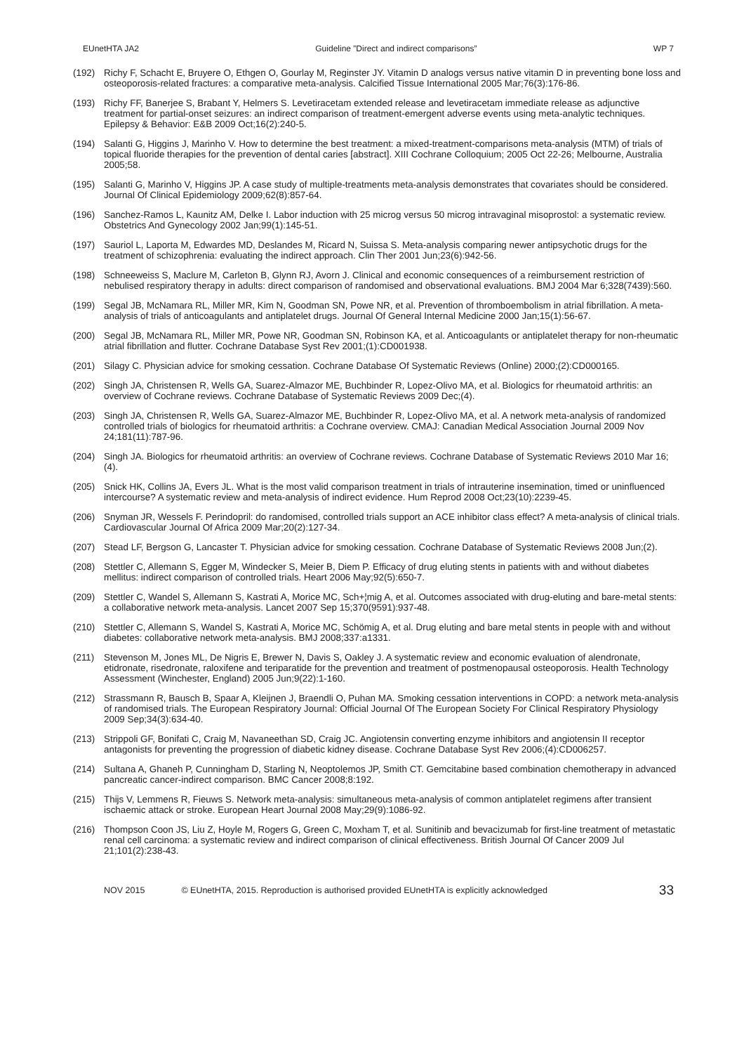EUnetHTA JA2 Guideline ”Direct and indirect comparisons” WP 7
(192) Richy F, Schacht E, Bruyere O, Ethgen O, Gourlay M, Reginster JY. Vitamin D analogs versus native vitamin D in preventing bone loss and osteoporosis-related fractures: a comparative meta-analysis. Calcified Tissue International 2005 Mar;76(3):176-86.
(193) Richy FF, Banerjee S, Brabant Y, Helmers S. Levetiracetam extended release and levetiracetam immediate release as adjunctive treatment for partial-onset seizures: an indirect comparison of treatment-emergent adverse events using meta-analytic techniques. Epilepsy & Behavior: E&B 2009 Oct;16(2):240-5.
(194) Salanti G, Higgins J, Marinho V. How to determine the best treatment: a mixed-treatment-comparisons meta-analysis (MTM) of trials of topical fluoride therapies for the prevention of dental caries [abstract]. XIII Cochrane Colloquium; 2005 Oct 22-26; Melbourne, Australia 2005;58.
(195) Salanti G, Marinho V, Higgins JP. A case study of multiple-treatments meta-analysis demonstrates that covariates should be considered. Journal Of Clinical Epidemiology 2009;62(8):857-64.
(196) Sanchez-Ramos L, Kaunitz AM, Delke I. Labor induction with 25 microg versus 50 microg intravaginal misoprostol: a systematic review. Obstetrics And Gynecology 2002 Jan;99(1):145-51.
(197) Sauriol L, Laporta M, Edwardes MD, Deslandes M, Ricard N, Suissa S. Meta-analysis comparing newer antipsychotic drugs for the treatment of schizophrenia: evaluating the indirect approach. Clin Ther 2001 Jun;23(6):942-56.
(198) Schneeweiss S, Maclure M, Carleton B, Glynn RJ, Avorn J. Clinical and economic consequences of a reimbursement restriction of nebulised respiratory therapy in adults: direct comparison of randomised and observational evaluations. BMJ 2004 Mar 6;328(7439):560.
(199) Segal JB, McNamara RL, Miller MR, Kim N, Goodman SN, Powe NR, et al. Prevention of thromboembolism in atrial fibrillation. A meta-analysis of trials of anticoagulants and antiplatelet drugs. Journal Of General Internal Medicine 2000 Jan;15(1):56-67.
(200) Segal JB, McNamara RL, Miller MR, Powe NR, Goodman SN, Robinson KA, et al. Anticoagulants or antiplatelet therapy for non-rheumatic atrial fibrillation and flutter. Cochrane Database Syst Rev 2001;(1):CD001938.
(201) Silagy C. Physician advice for smoking cessation. Cochrane Database Of Systematic Reviews (Online) 2000;(2):CD000165.
(202) Singh JA, Christensen R, Wells GA, Suarez-Almazor ME, Buchbinder R, Lopez-Olivo MA, et al. Biologics for rheumatoid arthritis: an overview of Cochrane reviews. Cochrane Database of Systematic Reviews 2009 Dec;(4).
(203) Singh JA, Christensen R, Wells GA, Suarez-Almazor ME, Buchbinder R, Lopez-Olivo MA, et al. A network meta-analysis of randomized controlled trials of biologics for rheumatoid arthritis: a Cochrane overview. CMAJ: Canadian Medical Association Journal 2009 Nov 24;181(11):787-96.
(204) Singh JA. Biologics for rheumatoid arthritis: an overview of Cochrane reviews. Cochrane Database of Systematic Reviews 2010 Mar 16;(4).
(205) Snick HK, Collins JA, Evers JL. What is the most valid comparison treatment in trials of intrauterine insemination, timed or uninfluenced intercourse? A systematic review and meta-analysis of indirect evidence. Hum Reprod 2008 Oct;23(10):2239-45.
(206) Snyman JR, Wessels F. Perindopril: do randomised, controlled trials support an ACE inhibitor class effect? A meta-analysis of clinical trials. Cardiovascular Journal Of Africa 2009 Mar;20(2):127-34.
(207) Stead LF, Bergson G, Lancaster T. Physician advice for smoking cessation. Cochrane Database of Systematic Reviews 2008 Jun;(2).
(208) Stettler C, Allemann S, Egger M, Windecker S, Meier B, Diem P. Efficacy of drug eluting stents in patients with and without diabetes mellitus: indirect comparison of controlled trials. Heart 2006 May;92(5):650-7.
(209) Stettler C, Wandel S, Allemann S, Kastrati A, Morice MC, Sch+¦mig A, et al. Outcomes associated with drug-eluting and bare-metal stents: a collaborative network meta-analysis. Lancet 2007 Sep 15;370(9591):937-48.
(210) Stettler C, Allemann S, Wandel S, Kastrati A, Morice MC, Schömig A, et al. Drug eluting and bare metal stents in people with and without diabetes: collaborative network meta-analysis. BMJ 2008;337:a1331.
(211) Stevenson M, Jones ML, De Nigris E, Brewer N, Davis S, Oakley J. A systematic review and economic evaluation of alendronate, etidronate, risedronate, raloxifene and teriparatide for the prevention and treatment of postmenopausal osteoporosis. Health Technology Assessment (Winchester, England) 2005 Jun;9(22):1-160.
(212) Strassmann R, Bausch B, Spaar A, Kleijnen J, Braendli O, Puhan MA. Smoking cessation interventions in COPD: a network meta-analysis of randomised trials. The European Respiratory Journal: Official Journal Of The European Society For Clinical Respiratory Physiology 2009 Sep;34(3):634-40.
(213) Strippoli GF, Bonifati C, Craig M, Navaneethan SD, Craig JC. Angiotensin converting enzyme inhibitors and angiotensin II receptor antagonists for preventing the progression of diabetic kidney disease. Cochrane Database Syst Rev 2006;(4):CD006257.
(214) Sultana A, Ghaneh P, Cunningham D, Starling N, Neoptolemos JP, Smith CT. Gemcitabine based combination chemotherapy in advanced pancreatic cancer-indirect comparison. BMC Cancer 2008;8:192.
(215) Thijs V, Lemmens R, Fieuws S. Network meta-analysis: simultaneous meta-analysis of common antiplatelet regimens after transient ischaemic attack or stroke. European Heart Journal 2008 May;29(9):1086-92.
(216) Thompson Coon JS, Liu Z, Hoyle M, Rogers G, Green C, Moxham T, et al. Sunitinib and bevacizumab for first-line treatment of metastatic renal cell carcinoma: a systematic review and indirect comparison of clinical effectiveness. British Journal Of Cancer 2009 Jul 21;101(2):238-43.
NOV 2015 © EUnetHTA, 2015. Reproduction is authorised provided EUnetHTA is explicitly acknowledged 33